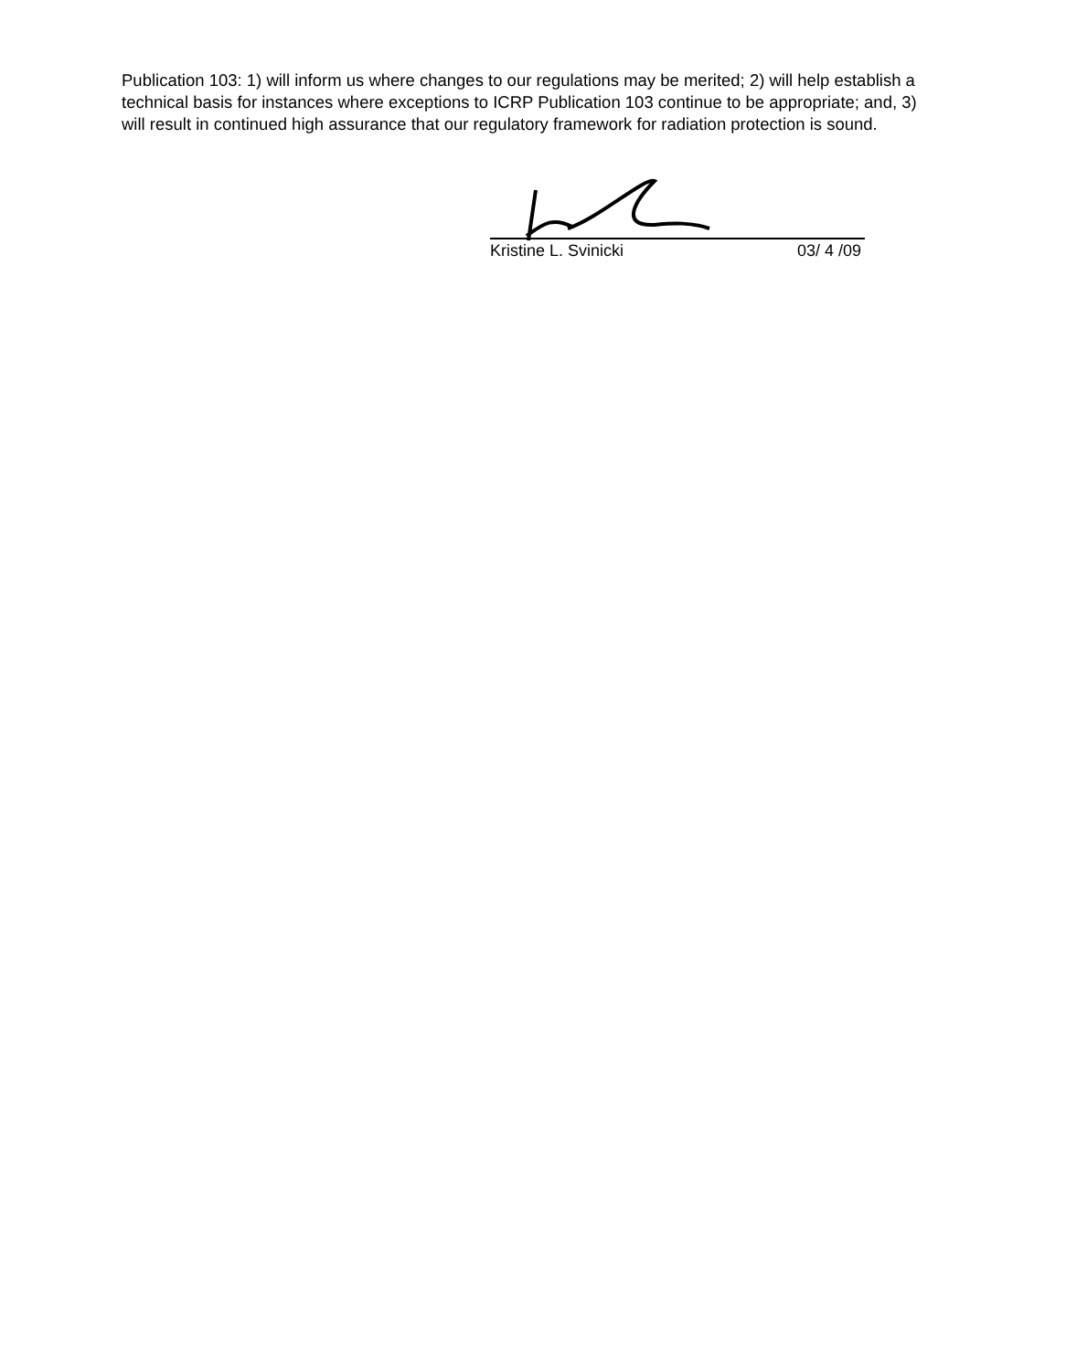Publication 103: 1) will inform us where changes to our regulations may be merited; 2) will help establish a technical basis for instances where exceptions to ICRP Publication 103 continue to be appropriate; and, 3) will result in continued high assurance that our regulatory framework for radiation protection is sound.
Kristine L. Svinicki 03/ 4 /09